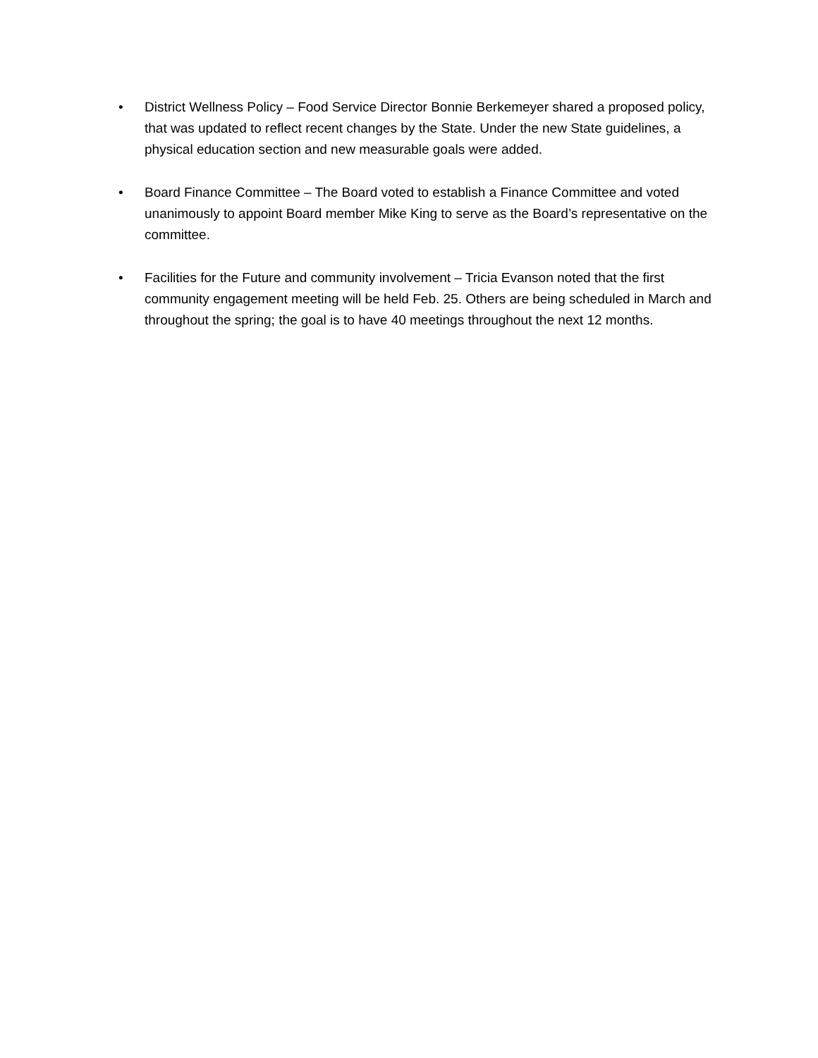• District Wellness Policy – Food Service Director Bonnie Berkemeyer shared a proposed policy, that was updated to reflect recent changes by the State. Under the new State guidelines, a physical education section and new measurable goals were added.
• Board Finance Committee – The Board voted to establish a Finance Committee and voted unanimously to appoint Board member Mike King to serve as the Board’s representative on the committee.
• Facilities for the Future and community involvement – Tricia Evanson noted that the first community engagement meeting will be held Feb. 25. Others are being scheduled in March and throughout the spring; the goal is to have 40 meetings throughout the next 12 months.